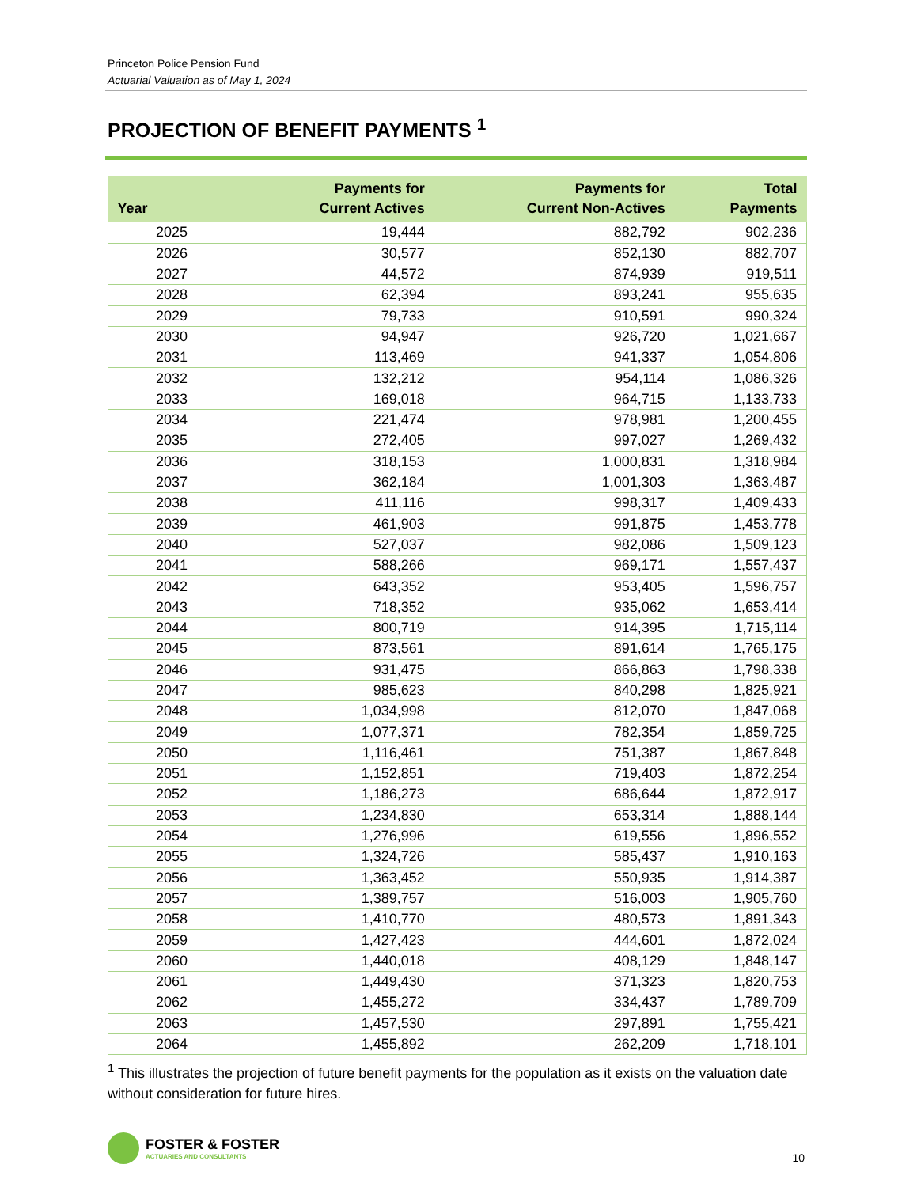Princeton Police Pension Fund
Actuarial Valuation as of May 1, 2024
PROJECTION OF BENEFIT PAYMENTS <sup>1</sup>
| Year | Payments for Current Actives | Payments for Current Non-Actives | Total Payments |
| --- | --- | --- | --- |
| 2025 | 19,444 | 882,792 | 902,236 |
| 2026 | 30,577 | 852,130 | 882,707 |
| 2027 | 44,572 | 874,939 | 919,511 |
| 2028 | 62,394 | 893,241 | 955,635 |
| 2029 | 79,733 | 910,591 | 990,324 |
| 2030 | 94,947 | 926,720 | 1,021,667 |
| 2031 | 113,469 | 941,337 | 1,054,806 |
| 2032 | 132,212 | 954,114 | 1,086,326 |
| 2033 | 169,018 | 964,715 | 1,133,733 |
| 2034 | 221,474 | 978,981 | 1,200,455 |
| 2035 | 272,405 | 997,027 | 1,269,432 |
| 2036 | 318,153 | 1,000,831 | 1,318,984 |
| 2037 | 362,184 | 1,001,303 | 1,363,487 |
| 2038 | 411,116 | 998,317 | 1,409,433 |
| 2039 | 461,903 | 991,875 | 1,453,778 |
| 2040 | 527,037 | 982,086 | 1,509,123 |
| 2041 | 588,266 | 969,171 | 1,557,437 |
| 2042 | 643,352 | 953,405 | 1,596,757 |
| 2043 | 718,352 | 935,062 | 1,653,414 |
| 2044 | 800,719 | 914,395 | 1,715,114 |
| 2045 | 873,561 | 891,614 | 1,765,175 |
| 2046 | 931,475 | 866,863 | 1,798,338 |
| 2047 | 985,623 | 840,298 | 1,825,921 |
| 2048 | 1,034,998 | 812,070 | 1,847,068 |
| 2049 | 1,077,371 | 782,354 | 1,859,725 |
| 2050 | 1,116,461 | 751,387 | 1,867,848 |
| 2051 | 1,152,851 | 719,403 | 1,872,254 |
| 2052 | 1,186,273 | 686,644 | 1,872,917 |
| 2053 | 1,234,830 | 653,314 | 1,888,144 |
| 2054 | 1,276,996 | 619,556 | 1,896,552 |
| 2055 | 1,324,726 | 585,437 | 1,910,163 |
| 2056 | 1,363,452 | 550,935 | 1,914,387 |
| 2057 | 1,389,757 | 516,003 | 1,905,760 |
| 2058 | 1,410,770 | 480,573 | 1,891,343 |
| 2059 | 1,427,423 | 444,601 | 1,872,024 |
| 2060 | 1,440,018 | 408,129 | 1,848,147 |
| 2061 | 1,449,430 | 371,323 | 1,820,753 |
| 2062 | 1,455,272 | 334,437 | 1,789,709 |
| 2063 | 1,457,530 | 297,891 | 1,755,421 |
| 2064 | 1,455,892 | 262,209 | 1,718,101 |
<sup>1</sup> This illustrates the projection of future benefit payments for the population as it exists on the valuation date without consideration for future hires.
FOSTER & FOSTER
ACTUARIES AND CONSULTANTS
10